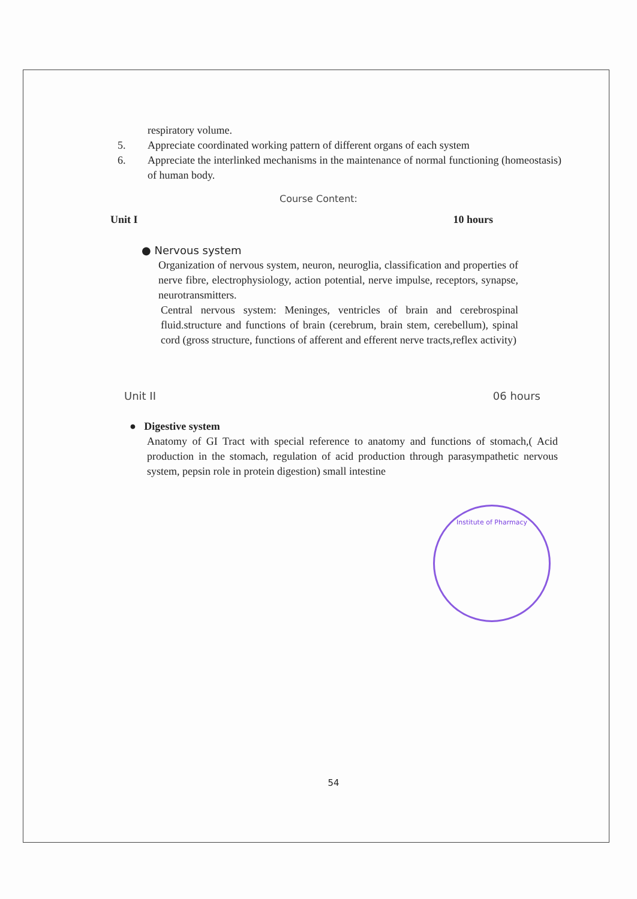respiratory volume.
5. Appreciate coordinated working pattern of different organs of each system
6. Appreciate the interlinked mechanisms in the maintenance of normal functioning (homeostasis) of human body.
Course Content:
Unit I 10 hours
● Nervous system
Organization of nervous system, neuron, neuroglia, classification and properties of nerve fibre, electrophysiology, action potential, nerve impulse, receptors, synapse, neurotransmitters.
Central nervous system: Meninges, ventricles of brain and cerebrospinal fluid.structure and functions of brain (cerebrum, brain stem, cerebellum), spinal cord (gross structure, functions of afferent and efferent nerve tracts,reflex activity)
Unit II 06 hours
● Digestive system
Anatomy of GI Tract with special reference to anatomy and functions of stomach,( Acid production in the stomach, regulation of acid production through parasympathetic nervous system, pepsin role in protein digestion) small intestine
54
Institute of Pharmacy